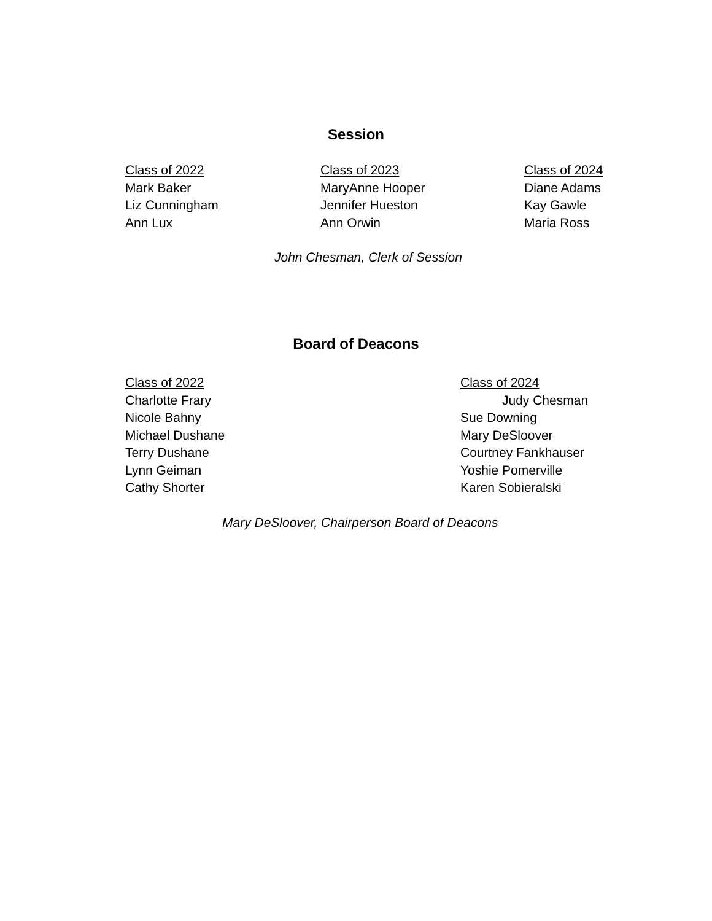Session
Class of 2022
Mark Baker
Liz Cunningham
Ann Lux
Class of 2023
MaryAnne Hooper
Jennifer Hueston
Ann Orwin
Class of 2024
Diane Adams
Kay Gawle
Maria Ross
John Chesman, Clerk of Session
Board of Deacons
Class of 2022
Charlotte Frary
Nicole Bahny
Michael Dushane
Terry Dushane
Lynn Geiman
Cathy Shorter
Class of 2024
Judy Chesman
Sue Downing
Mary DeSloover
Courtney Fankhauser
Yoshie Pomerville
Karen Sobieralski
Mary DeSloover, Chairperson Board of Deacons